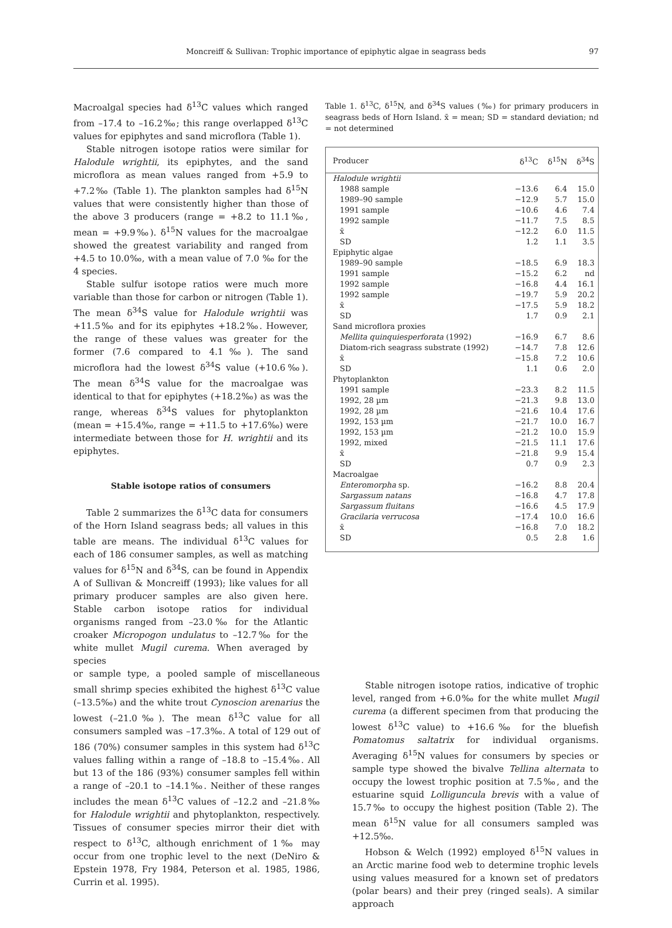Moncreiff & Sullivan: Trophic importance of epiphytic algae in seagrass beds 97
Macroalgal species had δ<sup>13</sup>C values which ranged from –17.4 to –16.2‰; this range overlapped δ<sup>13</sup>C values for epiphytes and sand microflora (Table 1).
Stable nitrogen isotope ratios were similar for Halodule wrightii, its epiphytes, and the sand microflora as mean values ranged from +5.9 to +7.2‰ (Table 1). The plankton samples had δ<sup>15</sup>N values that were consistently higher than those of the above 3 producers (range = +8.2 to 11.1‰, mean = +9.9‰). δ<sup>15</sup>N values for the macroalgae showed the greatest variability and ranged from +4.5 to 10.0‰, with a mean value of 7.0 ‰ for the 4 species.
Stable sulfur isotope ratios were much more variable than those for carbon or nitrogen (Table 1). The mean δ<sup>34</sup>S value for Halodule wrightii was +11.5‰ and for its epiphytes +18.2‰. However, the range of these values was greater for the former (7.6 compared to 4.1‰). The sand microflora had the lowest δ<sup>34</sup>S value (+10.6‰). The mean δ<sup>34</sup>S value for the macroalgae was identical to that for epiphytes (+18.2‰) as was the range, whereas δ<sup>34</sup>S values for phytoplankton (mean = +15.4‰, range = +11.5 to +17.6‰) were intermediate between those for H. wrightii and its epiphytes.
Stable isotope ratios of consumers
Table 2 summarizes the δ<sup>13</sup>C data for consumers of the Horn Island seagrass beds; all values in this table are means. The individual δ<sup>13</sup>C values for each of 186 consumer samples, as well as matching values for δ<sup>15</sup>N and δ<sup>34</sup>S, can be found in Appendix A of Sullivan & Moncreiff (1993); like values for all primary producer samples are also given here. Stable carbon isotope ratios for individual organisms ranged from –23.0‰ for the Atlantic croaker Micropogon undulatus to –12.7‰ for the white mullet Mugil curema. When averaged by species
Table 1. δ<sup>13</sup>C, δ<sup>15</sup>N, and δ<sup>34</sup>S values (‰) for primary producers in seagrass beds of Horn Island. x̄ = mean; SD = standard deviation; nd = not determined
| Producer | δ<sup>13</sup>C | δ<sup>15</sup>N | δ<sup>34</sup>S |
| --- | --- | --- | --- |
| Halodule wrightii | | | |
| 1988 sample | −13.6 | 6.4 | 15.0 |
| 1989–90 sample | −12.9 | 5.7 | 15.0 |
| 1991 sample | −10.6 | 4.6 | 7.4 |
| 1992 sample | −11.7 | 7.5 | 8.5 |
| x̄ | −12.2 | 6.0 | 11.5 |
| SD | 1.2 | 1.1 | 3.5 |
| Epiphytic algae | | | |
| 1989–90 sample | −18.5 | 6.9 | 18.3 |
| 1991 sample | −15.2 | 6.2 | nd |
| 1992 sample | −16.8 | 4.4 | 16.1 |
| 1992 sample | −19.7 | 5.9 | 20.2 |
| x̄ | −17.5 | 5.9 | 18.2 |
| SD | 1.7 | 0.9 | 2.1 |
| Sand microflora proxies | | | |
| Mellita quinquiesperforata (1992) | −16.9 | 6.7 | 8.6 |
| Diatom-rich seagrass substrate (1992) | −14.7 | 7.8 | 12.6 |
| x̄ | −15.8 | 7.2 | 10.6 |
| SD | 1.1 | 0.6 | 2.0 |
| Phytoplankton | | | |
| 1991 sample | −23.3 | 8.2 | 11.5 |
| 1992, 28 µm | −21.3 | 9.8 | 13.0 |
| 1992, 28 µm | −21.6 | 10.4 | 17.6 |
| 1992, 153 µm | −21.7 | 10.0 | 16.7 |
| 1992, 153 µm | −21.2 | 10.0 | 15.9 |
| 1992, mixed | −21.5 | 11.1 | 17.6 |
| x̄ | −21.8 | 9.9 | 15.4 |
| SD | 0.7 | 0.9 | 2.3 |
| Macroalgae | | | |
| Enteromorpha sp. | −16.2 | 8.8 | 20.4 |
| Sargassum natans | −16.8 | 4.7 | 17.8 |
| Sargassum fluitans | −16.6 | 4.5 | 17.9 |
| Gracilaria verrucosa | −17.4 | 10.0 | 16.6 |
| x̄ | −16.8 | 7.0 | 18.2 |
| SD | 0.5 | 2.8 | 1.6 |
or sample type, a pooled sample of miscellaneous small shrimp species exhibited the highest δ<sup>13</sup>C value (–13.5‰) and the white trout Cynoscion arenarius the lowest (–21.0‰). The mean δ<sup>13</sup>C value for all consumers sampled was –17.3‰. A total of 129 out of 186 (70%) consumer samples in this system had δ<sup>13</sup>C values falling within a range of –18.8 to –15.4‰. All but 13 of the 186 (93%) consumer samples fell within a range of –20.1 to –14.1‰. Neither of these ranges includes the mean δ<sup>13</sup>C values of –12.2 and –21.8‰ for Halodule wrightii and phytoplankton, respectively. Tissues of consumer species mirror their diet with respect to δ<sup>13</sup>C, although enrichment of 1‰ may occur from one trophic level to the next (DeNiro & Epstein 1978, Fry 1984, Peterson et al. 1985, 1986, Currin et al. 1995).
Stable nitrogen isotope ratios, indicative of trophic level, ranged from +6.0‰ for the white mullet Mugil curema (a different specimen from that producing the lowest δ<sup>13</sup>C value) to +16.6‰ for the bluefish Pomatomus saltatrix for individual organisms. Averaging δ<sup>15</sup>N values for consumers by species or sample type showed the bivalve Tellina alternata to occupy the lowest trophic position at 7.5‰, and the estuarine squid Lolliguncula brevis with a value of 15.7‰ to occupy the highest position (Table 2). The mean δ<sup>15</sup>N value for all consumers sampled was +12.5‰.
Hobson & Welch (1992) employed δ<sup>15</sup>N values in an Arctic marine food web to determine trophic levels using values measured for a known set of predators (polar bears) and their prey (ringed seals). A similar approach